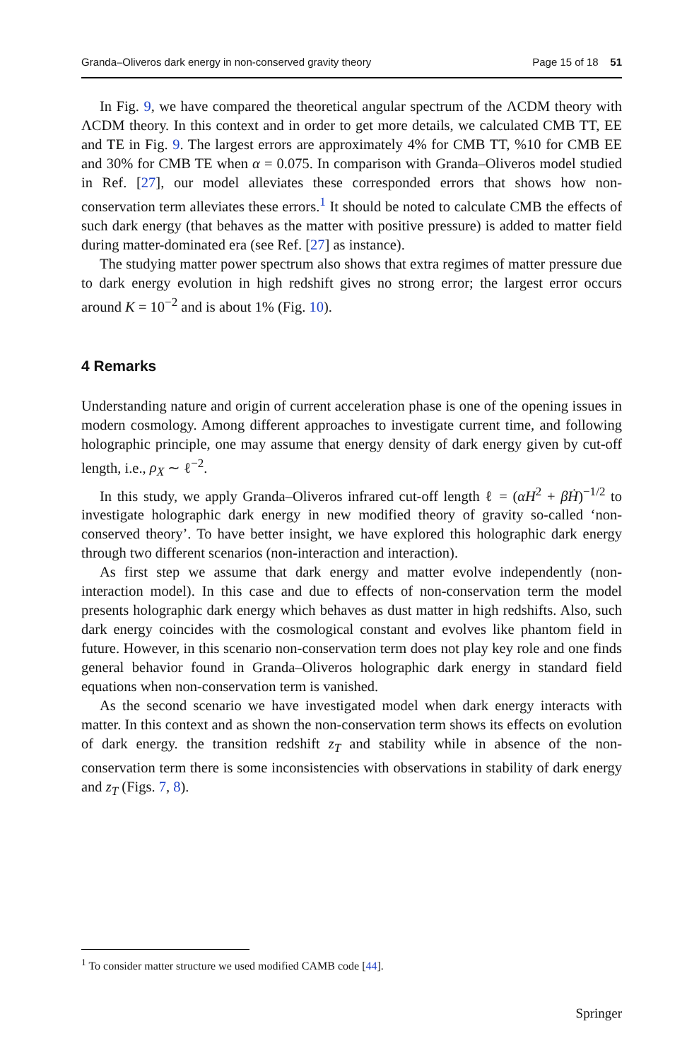Granda–Oliveros dark energy in non-conserved gravity theory Page 15 of 18 51
In Fig. 9, we have compared the theoretical angular spectrum of the ΛCDM theory with ΛCDM theory. In this context and in order to get more details, we calculated CMB TT, EE and TE in Fig. 9. The largest errors are approximately 4% for CMB TT, %10 for CMB EE and 30% for CMB TE when α = 0.075. In comparison with Granda–Oliveros model studied in Ref. [27], our model alleviates these corresponded errors that shows how non-conservation term alleviates these errors.<sup>1</sup> It should be noted to calculate CMB the effects of such dark energy (that behaves as the matter with positive pressure) is added to matter field during matter-dominated era (see Ref. [27] as instance).
The studying matter power spectrum also shows that extra regimes of matter pressure due to dark energy evolution in high redshift gives no strong error; the largest error occurs around K = 10<sup>−2</sup> and is about 1% (Fig. 10).
4 Remarks
Understanding nature and origin of current acceleration phase is one of the opening issues in modern cosmology. Among different approaches to investigate current time, and following holographic principle, one may assume that energy density of dark energy given by cut-off length, i.e., ρ<sub>X</sub> ∼ ℓ<sup>−2</sup>.
In this study, we apply Granda–Oliveros infrared cut-off length ℓ = (αH<sup>2</sup> + βḢ)<sup>−1/2</sup> to investigate holographic dark energy in new modified theory of gravity so-called ‘non-conserved theory’. To have better insight, we have explored this holographic dark energy through two different scenarios (non-interaction and interaction).
As first step we assume that dark energy and matter evolve independently (non-interaction model). In this case and due to effects of non-conservation term the model presents holographic dark energy which behaves as dust matter in high redshifts. Also, such dark energy coincides with the cosmological constant and evolves like phantom field in future. However, in this scenario non-conservation term does not play key role and one finds general behavior found in Granda–Oliveros holographic dark energy in standard field equations when non-conservation term is vanished.
As the second scenario we have investigated model when dark energy interacts with matter. In this context and as shown the non-conservation term shows its effects on evolution of dark energy. the transition redshift z<sub>T</sub> and stability while in absence of the non-conservation term there is some inconsistencies with observations in stability of dark energy and z<sub>T</sub> (Figs. 7, 8).
<sup>1</sup> To consider matter structure we used modified CAMB code [44].
Springer